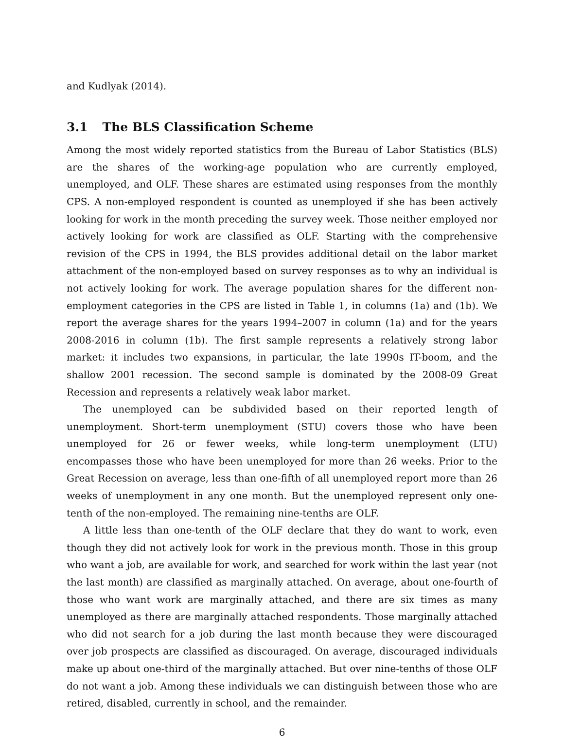and Kudlyak (2014).
3.1 The BLS Classification Scheme
Among the most widely reported statistics from the Bureau of Labor Statistics (BLS) are the shares of the working-age population who are currently employed, unemployed, and OLF. These shares are estimated using responses from the monthly CPS. A non-employed respondent is counted as unemployed if she has been actively looking for work in the month preceding the survey week. Those neither employed nor actively looking for work are classified as OLF. Starting with the comprehensive revision of the CPS in 1994, the BLS provides additional detail on the labor market attachment of the non-employed based on survey responses as to why an individual is not actively looking for work. The average population shares for the different non-employment categories in the CPS are listed in Table 1, in columns (1a) and (1b). We report the average shares for the years 1994–2007 in column (1a) and for the years 2008-2016 in column (1b). The first sample represents a relatively strong labor market: it includes two expansions, in particular, the late 1990s IT-boom, and the shallow 2001 recession. The second sample is dominated by the 2008-09 Great Recession and represents a relatively weak labor market.
The unemployed can be subdivided based on their reported length of unemployment. Short-term unemployment (STU) covers those who have been unemployed for 26 or fewer weeks, while long-term unemployment (LTU) encompasses those who have been unemployed for more than 26 weeks. Prior to the Great Recession on average, less than one-fifth of all unemployed report more than 26 weeks of unemployment in any one month. But the unemployed represent only one-tenth of the non-employed. The remaining nine-tenths are OLF.
A little less than one-tenth of the OLF declare that they do want to work, even though they did not actively look for work in the previous month. Those in this group who want a job, are available for work, and searched for work within the last year (not the last month) are classified as marginally attached. On average, about one-fourth of those who want work are marginally attached, and there are six times as many unemployed as there are marginally attached respondents. Those marginally attached who did not search for a job during the last month because they were discouraged over job prospects are classified as discouraged. On average, discouraged individuals make up about one-third of the marginally attached. But over nine-tenths of those OLF do not want a job. Among these individuals we can distinguish between those who are retired, disabled, currently in school, and the remainder.
6